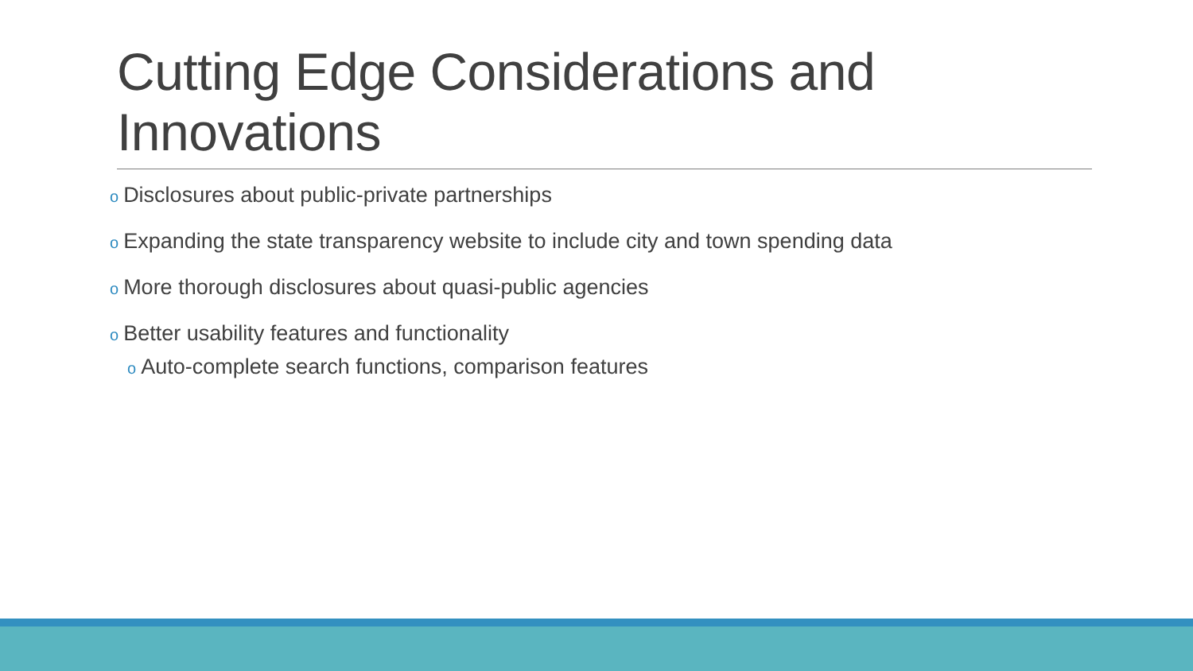Cutting Edge Considerations and Innovations
o Disclosures about public-private partnerships
o Expanding the state transparency website to include city and town spending data
o More thorough disclosures about quasi-public agencies
o Better usability features and functionality
o Auto-complete search functions, comparison features